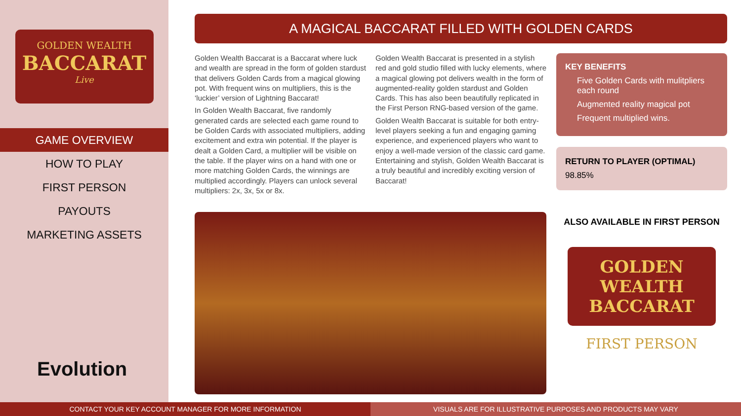GOLDEN WEALTH
BACCARAT
Live
GAME OVERVIEW
HOW TO PLAY
FIRST PERSON
PAYOUTS
MARKETING ASSETS
Evolution
A MAGICAL BACCARAT FILLED WITH GOLDEN CARDS
Golden Wealth Baccarat is a Baccarat where luck and wealth are spread in the form of golden stardust that delivers Golden Cards from a magical glowing pot. With frequent wins on multipliers, this is the ‘luckier’ version of Lightning Baccarat!
In Golden Wealth Baccarat, five randomly generated cards are selected each game round to be Golden Cards with associated multipliers, adding excitement and extra win potential. If the player is dealt a Golden Card, a multiplier will be visible on the table. If the player wins on a hand with one or more matching Golden Cards, the winnings are multiplied accordingly. Players can unlock several multipliers: 2x, 3x, 5x or 8x.
Golden Wealth Baccarat is presented in a stylish red and gold studio filled with lucky elements, where a magical glowing pot delivers wealth in the form of augmented-reality golden stardust and Golden Cards. This has also been beautifully replicated in the First Person RNG-based version of the game.
Golden Wealth Baccarat is suitable for both entry-level players seeking a fun and engaging gaming experience, and experienced players who want to enjoy a well-made version of the classic card game. Entertaining and stylish, Golden Wealth Baccarat is a truly beautiful and incredibly exciting version of Baccarat!
KEY BENEFITS
Five Golden Cards with mulitpliers each round
Augmented reality magical pot
Frequent multiplied wins.
RETURN TO PLAYER (OPTIMAL)
98.85%
ALSO AVAILABLE IN FIRST PERSON
GOLDEN WEALTH
BACCARAT
FIRST PERSON
CONTACT YOUR KEY ACCOUNT MANAGER FOR MORE INFORMATION
VISUALS ARE FOR ILLUSTRATIVE PURPOSES AND PRODUCTS MAY VARY